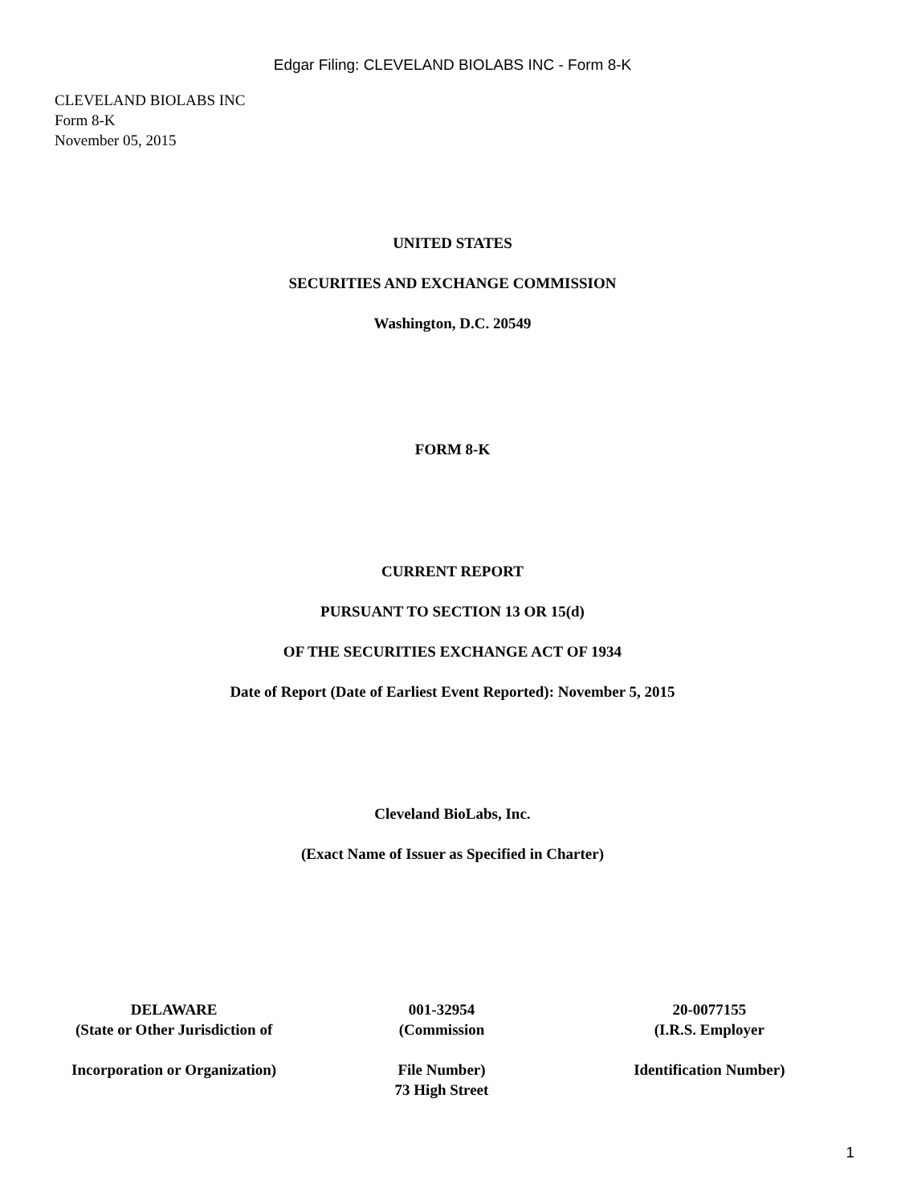Edgar Filing: CLEVELAND BIOLABS INC - Form 8-K
CLEVELAND BIOLABS INC
Form 8-K
November 05, 2015
UNITED STATES
SECURITIES AND EXCHANGE COMMISSION
Washington, D.C. 20549
FORM 8-K
CURRENT REPORT
PURSUANT TO SECTION 13 OR 15(d)
OF THE SECURITIES EXCHANGE ACT OF 1934
Date of Report (Date of Earliest Event Reported): November 5, 2015
Cleveland BioLabs, Inc.
(Exact Name of Issuer as Specified in Charter)
| DELAWARE | 001-32954 | 20-0077155 |
| (State or Other Jurisdiction of | (Commission | (I.R.S. Employer |
| Incorporation or Organization) | File Number) | Identification Number) |
| | 73 High Street | |
1